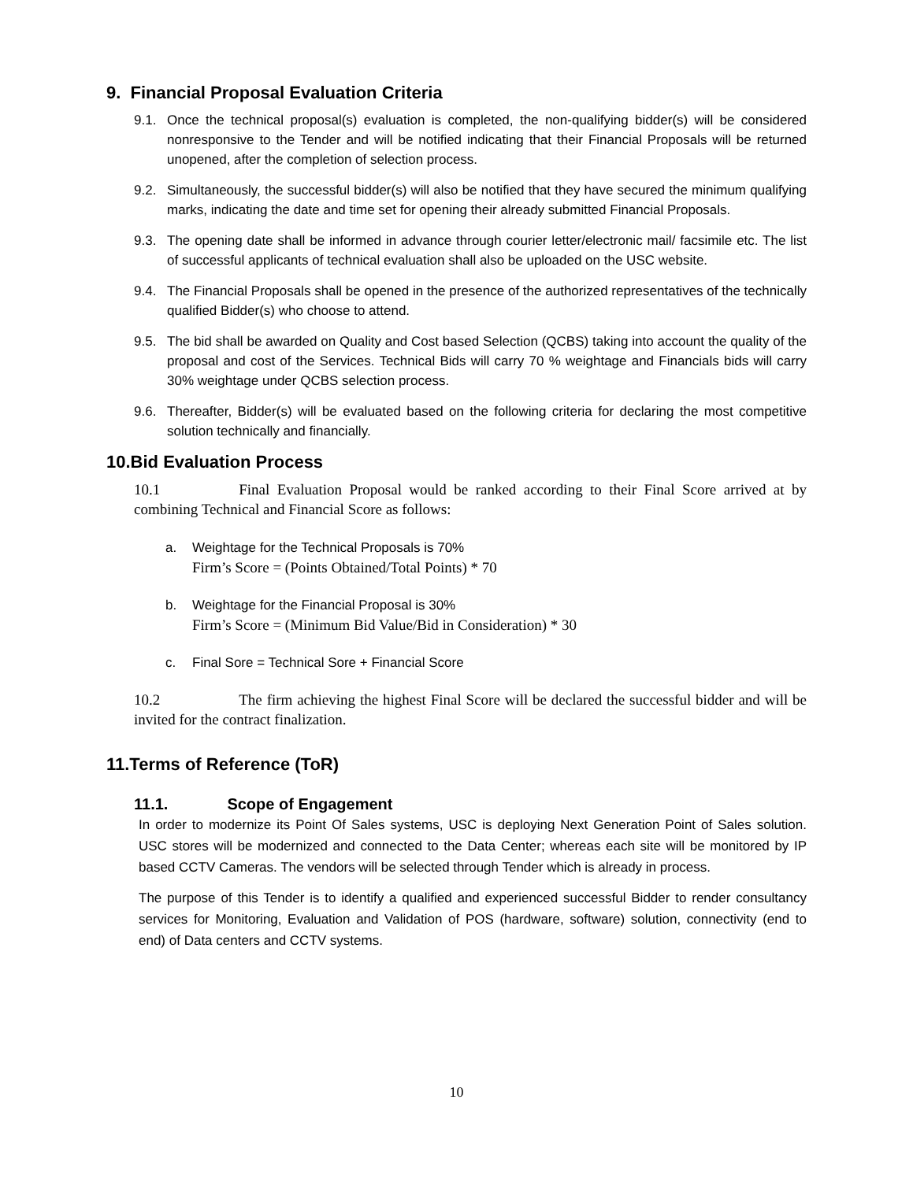9. Financial Proposal Evaluation Criteria
9.1. Once the technical proposal(s) evaluation is completed, the non-qualifying bidder(s) will be considered nonresponsive to the Tender and will be notified indicating that their Financial Proposals will be returned unopened, after the completion of selection process.
9.2. Simultaneously, the successful bidder(s) will also be notified that they have secured the minimum qualifying marks, indicating the date and time set for opening their already submitted Financial Proposals.
9.3. The opening date shall be informed in advance through courier letter/electronic mail/ facsimile etc. The list of successful applicants of technical evaluation shall also be uploaded on the USC website.
9.4. The Financial Proposals shall be opened in the presence of the authorized representatives of the technically qualified Bidder(s) who choose to attend.
9.5. The bid shall be awarded on Quality and Cost based Selection (QCBS) taking into account the quality of the proposal and cost of the Services. Technical Bids will carry 70 % weightage and Financials bids will carry 30% weightage under QCBS selection process.
9.6. Thereafter, Bidder(s) will be evaluated based on the following criteria for declaring the most competitive solution technically and financially.
10.Bid Evaluation Process
10.1 Final Evaluation Proposal would be ranked according to their Final Score arrived at by combining Technical and Financial Score as follows:
a. Weightage for the Technical Proposals is 70%
Firm’s Score = (Points Obtained/Total Points) * 70
b. Weightage for the Financial Proposal is 30%
Firm’s Score = (Minimum Bid Value/Bid in Consideration) * 30
c. Final Sore = Technical Sore + Financial Score
10.2 The firm achieving the highest Final Score will be declared the successful bidder and will be invited for the contract finalization.
11.Terms of Reference (ToR)
11.1. Scope of Engagement
In order to modernize its Point Of Sales systems, USC is deploying Next Generation Point of Sales solution. USC stores will be modernized and connected to the Data Center; whereas each site will be monitored by IP based CCTV Cameras. The vendors will be selected through Tender which is already in process.
The purpose of this Tender is to identify a qualified and experienced successful Bidder to render consultancy services for Monitoring, Evaluation and Validation of POS (hardware, software) solution, connectivity (end to end) of Data centers and CCTV systems.
10